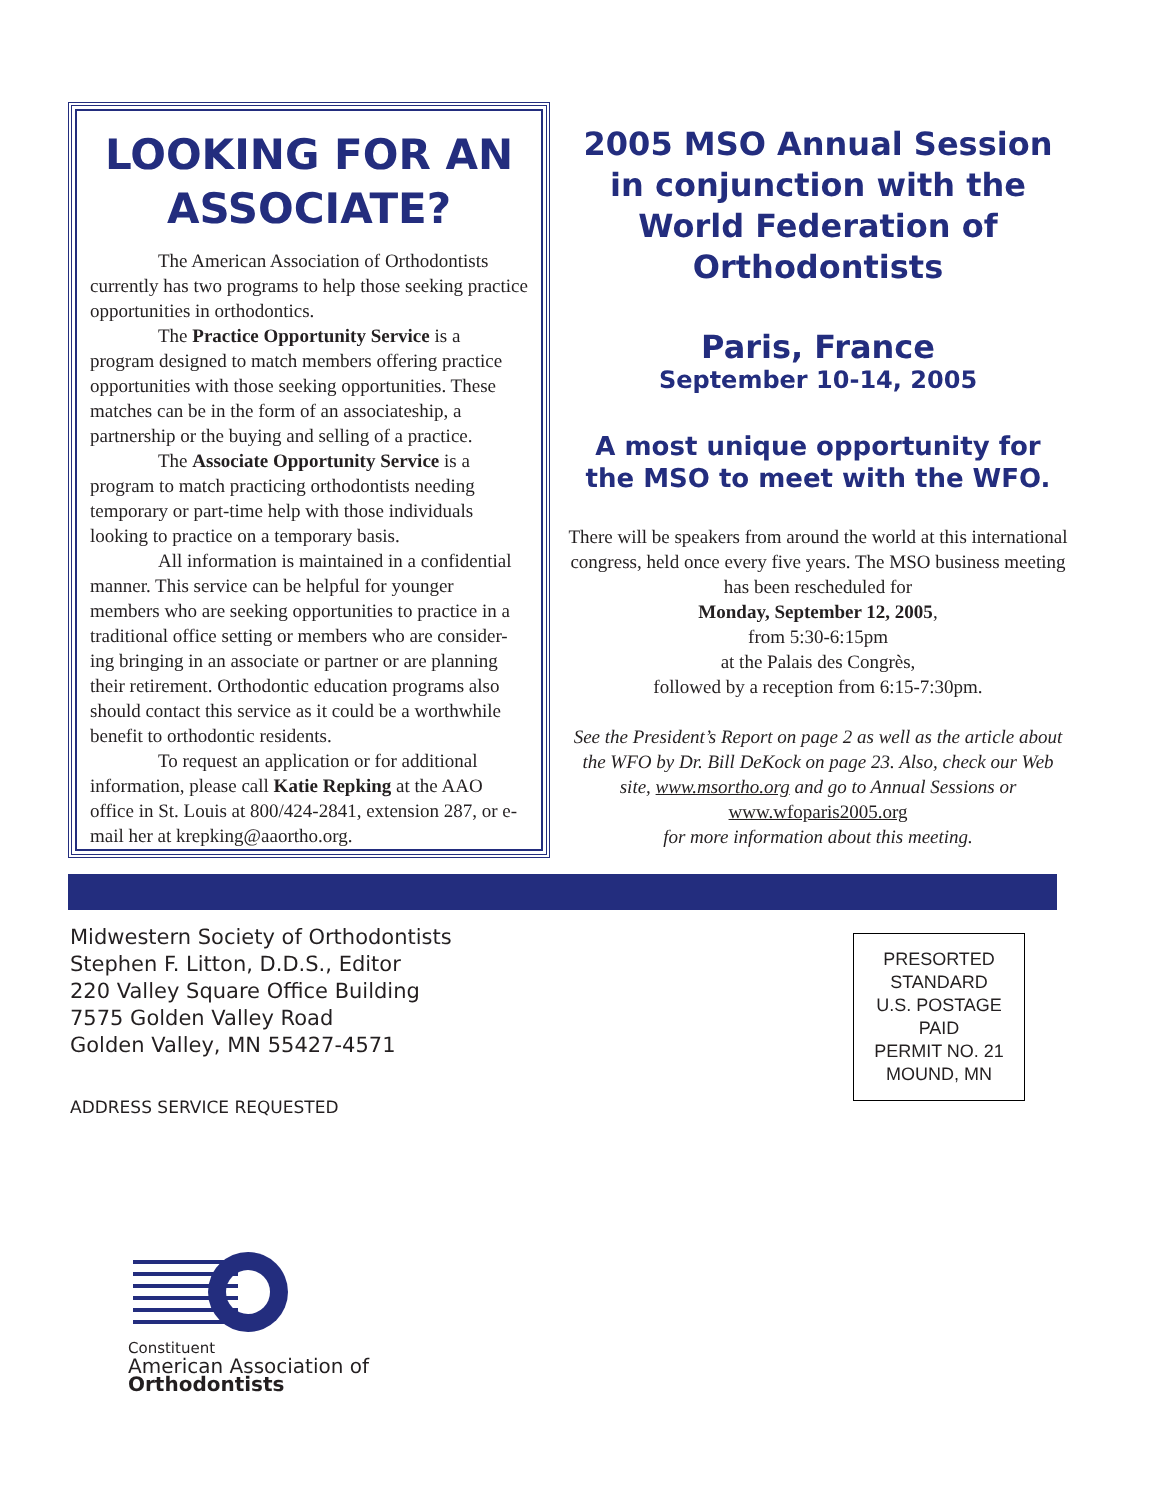LOOKING FOR AN ASSOCIATE?
The American Association of Orthodontists currently has two programs to help those seeking practice opportunities in orthodontics.
The Practice Opportunity Service is a program designed to match members offering practice opportunities with those seeking opportunities. These matches can be in the form of an associateship, a partnership or the buying and selling of a practice.
The Associate Opportunity Service is a program to match practicing orthodontists needing temporary or part-time help with those individuals looking to practice on a temporary basis.
All information is maintained in a confidential manner. This service can be helpful for younger members who are seeking opportunities to practice in a traditional office setting or members who are consider-ing bringing in an associate or partner or are planning their retirement. Orthodontic education programs also should contact this service as it could be a worthwhile benefit to orthodontic residents.
To request an application or for additional information, please call Katie Repking at the AAO office in St. Louis at 800/424-2841, extension 287, or e-mail her at krepking@aaortho.org.
2005 MSO Annual Session in conjunction with the World Federation of Orthodontists
Paris, France
September 10-14, 2005
A most unique opportunity for the MSO to meet with the WFO.
There will be speakers from around the world at this international congress, held once every five years. The MSO business meeting has been rescheduled for
Monday, September 12, 2005,
from 5:30-6:15pm
at the Palais des Congrès,
followed by a reception from 6:15-7:30pm.
See the President’s Report on page 2 as well as the article about the WFO by Dr. Bill DeKock on page 23. Also, check our Web site, www.msortho.org and go to Annual Sessions or www.wfoparis2005.org
for more information about this meeting.
Midwestern Society of Orthodontists
Stephen F. Litton, D.D.S., Editor
220 Valley Square Office Building
7575 Golden Valley Road
Golden Valley, MN 55427-4571
ADDRESS SERVICE REQUESTED
PRESORTED
STANDARD
U.S. POSTAGE
PAID
PERMIT NO. 21
MOUND, MN
Constituent
American Association of
Orthodontists